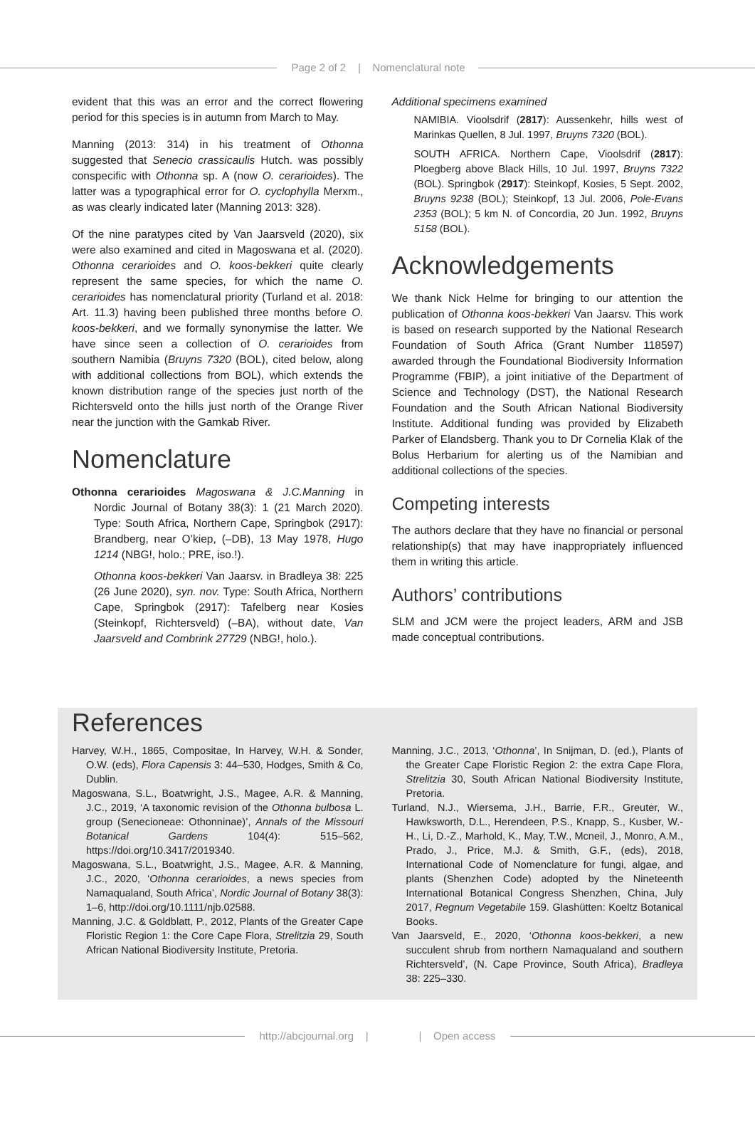Page 2 of 2 | Nomenclatural note
evident that this was an error and the correct flowering period for this species is in autumn from March to May.
Manning (2013: 314) in his treatment of Othonna suggested that Senecio crassicaulis Hutch. was possibly conspecific with Othonna sp. A (now O. cerarioides). The latter was a typographical error for O. cyclophylla Merxm., as was clearly indicated later (Manning 2013: 328).
Of the nine paratypes cited by Van Jaarsveld (2020), six were also examined and cited in Magoswana et al. (2020). Othonna cerarioides and O. koos-bekkeri quite clearly represent the same species, for which the name O. cerarioides has nomenclatural priority (Turland et al. 2018: Art. 11.3) having been published three months before O. koos-bekkeri, and we formally synonymise the latter. We have since seen a collection of O. cerarioides from southern Namibia (Bruyns 7320 (BOL), cited below, along with additional collections from BOL), which extends the known distribution range of the species just north of the Richtersveld onto the hills just north of the Orange River near the junction with the Gamkab River.
Nomenclature
Othonna cerarioides Magoswana & J.C.Manning in Nordic Journal of Botany 38(3): 1 (21 March 2020). Type: South Africa, Northern Cape, Springbok (2917): Brandberg, near O’kiep, (–DB), 13 May 1978, Hugo 1214 (NBG!, holo.; PRE, iso.!).
Othonna koos-bekkeri Van Jaarsv. in Bradleya 38: 225 (26 June 2020), syn. nov. Type: South Africa, Northern Cape, Springbok (2917): Tafelberg near Kosies (Steinkopf, Richtersveld) (–BA), without date, Van Jaarsveld and Combrink 27729 (NBG!, holo.).
Additional specimens examined
NAMIBIA. Vioolsdrif (2817): Aussenkehr, hills west of Marinkas Quellen, 8 Jul. 1997, Bruyns 7320 (BOL).
SOUTH AFRICA. Northern Cape, Vioolsdrif (2817): Ploegberg above Black Hills, 10 Jul. 1997, Bruyns 7322 (BOL). Springbok (2917): Steinkopf, Kosies, 5 Sept. 2002, Bruyns 9238 (BOL); Steinkopf, 13 Jul. 2006, Pole-Evans 2353 (BOL); 5 km N. of Concordia, 20 Jun. 1992, Bruyns 5158 (BOL).
Acknowledgements
We thank Nick Helme for bringing to our attention the publication of Othonna koos-bekkeri Van Jaarsv. This work is based on research supported by the National Research Foundation of South Africa (Grant Number 118597) awarded through the Foundational Biodiversity Information Programme (FBIP), a joint initiative of the Department of Science and Technology (DST), the National Research Foundation and the South African National Biodiversity Institute. Additional funding was provided by Elizabeth Parker of Elandsberg. Thank you to Dr Cornelia Klak of the Bolus Herbarium for alerting us of the Namibian and additional collections of the species.
Competing interests
The authors declare that they have no financial or personal relationship(s) that may have inappropriately influenced them in writing this article.
Authors’ contributions
SLM and JCM were the project leaders, ARM and JSB made conceptual contributions.
References
Harvey, W.H., 1865, Compositae, In Harvey, W.H. & Sonder, O.W. (eds), Flora Capensis 3: 44–530, Hodges, Smith & Co, Dublin.
Magoswana, S.L., Boatwright, J.S., Magee, A.R. & Manning, J.C., 2019, ‘A taxonomic revision of the Othonna bulbosa L. group (Senecioneae: Othonninae)’, Annals of the Missouri Botanical Gardens 104(4): 515–562, https://doi.org/10.3417/2019340.
Magoswana, S.L., Boatwright, J.S., Magee, A.R. & Manning, J.C., 2020, ‘Othonna cerarioides, a news species from Namaqualand, South Africa’, Nordic Journal of Botany 38(3): 1–6, http://doi.org/10.1111/njb.02588.
Manning, J.C. & Goldblatt, P., 2012, Plants of the Greater Cape Floristic Region 1: the Core Cape Flora, Strelitzia 29, South African National Biodiversity Institute, Pretoria.
Manning, J.C., 2013, ‘Othonna’, In Snijman, D. (ed.), Plants of the Greater Cape Floristic Region 2: the extra Cape Flora, Strelitzia 30, South African National Biodiversity Institute, Pretoria.
Turland, N.J., Wiersema, J.H., Barrie, F.R., Greuter, W., Hawksworth, D.L., Herendeen, P.S., Knapp, S., Kusber, W.-H., Li, D.-Z., Marhold, K., May, T.W., Mcneil, J., Monro, A.M., Prado, J., Price, M.J. & Smith, G.F., (eds), 2018, International Code of Nomenclature for fungi, algae, and plants (Shenzhen Code) adopted by the Nineteenth International Botanical Congress Shenzhen, China, July 2017, Regnum Vegetabile 159. Glashütten: Koeltz Botanical Books.
Van Jaarsveld, E., 2020, ‘Othonna koos-bekkeri, a new succulent shrub from northern Namaqualand and southern Richtersveld’, (N. Cape Province, South Africa), Bradleya 38: 225–330.
http://abcjournal.org | | Open access